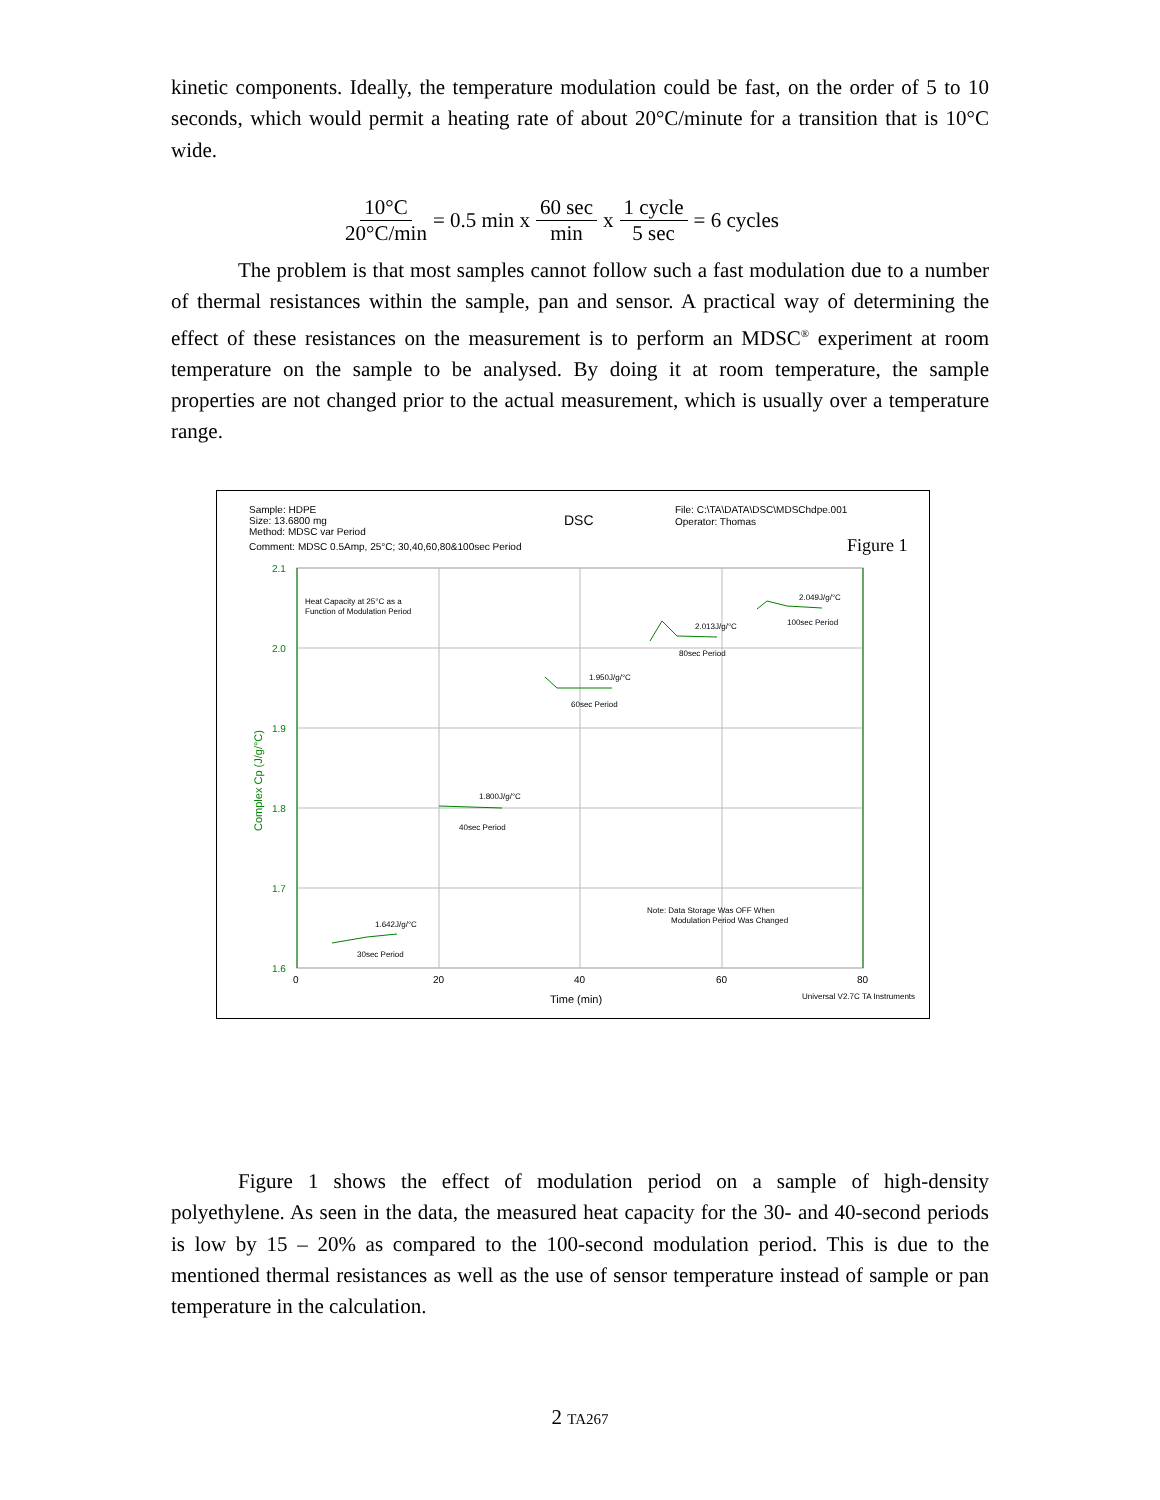kinetic components. Ideally, the temperature modulation could be fast, on the order of 5 to 10 seconds, which would permit a heating rate of about 20°C/minute for a transition that is 10°C wide.
10°C 20°C/min = 0.5 min x 60 sec min x 1 cycle 5 sec = 6 cycles
The problem is that most samples cannot follow such a fast modulation due to a number of thermal resistances within the sample, pan and sensor. A practical way of determining the effect of these resistances on the measurement is to perform an MDSC<sup>®</sup> experiment at room temperature on the sample to be analysed. By doing it at room temperature, the sample properties are not changed prior to the actual measurement, which is usually over a temperature range.
Sample: HDPE
Size: 13.6800 mg
Method: MDSC var Period
Comment: MDSC 0.5Amp, 25°C; 30,40,60,80&100sec Period
DSC
File: C:\TA\DATA\DSC\MDSChdpe.001
Operator: Thomas
Figure 1
2.1
2.0
1.9
1.8
1.7
1.6
0
20
40
60
80
Time (min)
Universal V2.7C TA Instruments
Heat Capacity at 25°C as a
Function of Modulation Period
1.642J/g/°C
30sec Period
1.800J/g/°C
40sec Period
1.950J/g/°C
60sec Period
2.013J/g/°C
80sec Period
2.049J/g/°C
100sec Period
Note: Data Storage Was OFF When
Modulation Period Was Changed
Complex Cp (J/g/°C)
Figure 1 shows the effect of modulation period on a sample of high-density polyethylene. As seen in the data, the measured heat capacity for the 30- and 40-second periods is low by 15 – 20% as compared to the 100-second modulation period. This is due to the mentioned thermal resistances as well as the use of sensor temperature instead of sample or pan temperature in the calculation.
2 TA267